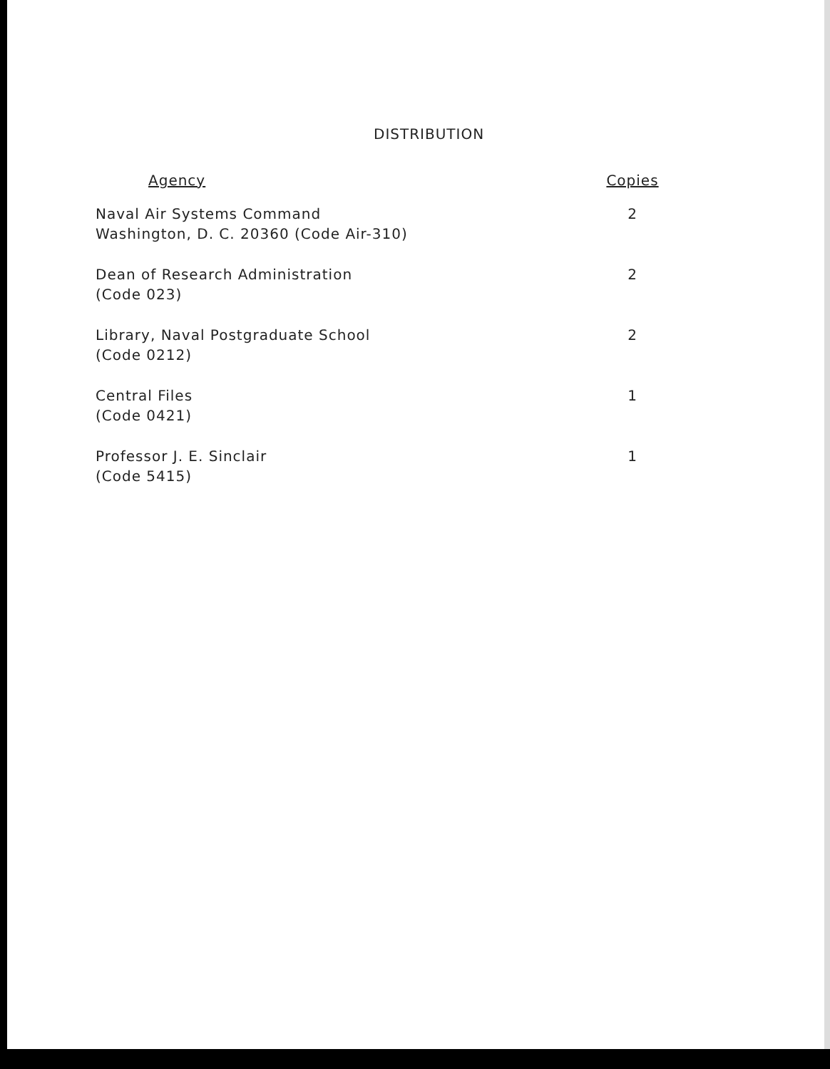DISTRIBUTION
| Agency | Copies |
| --- | --- |
| Naval Air Systems Command Washington, D. C. 20360 (Code Air-310) | 2 |
| Dean of Research Administration (Code 023) | 2 |
| Library, Naval Postgraduate School (Code 0212) | 2 |
| Central Files (Code 0421) | 1 |
| Professor J. E. Sinclair (Code 5415) | 1 |